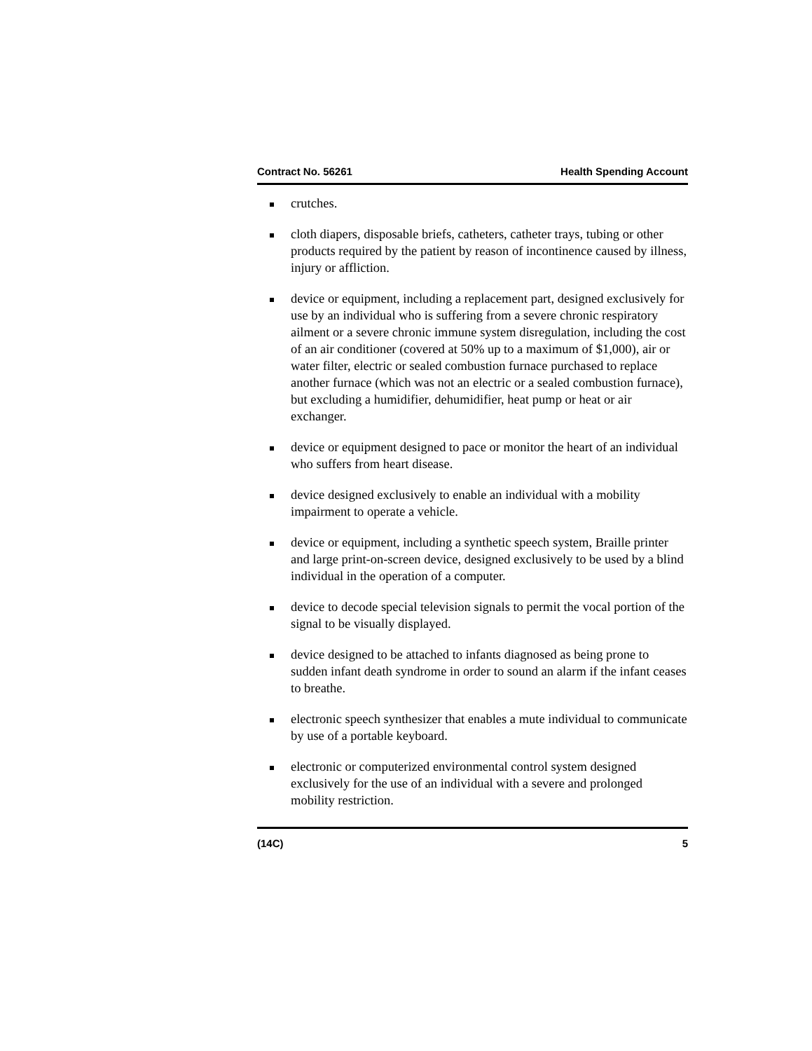Contract No. 56261 Health Spending Account
crutches.
cloth diapers, disposable briefs, catheters, catheter trays, tubing or other products required by the patient by reason of incontinence caused by illness, injury or affliction.
device or equipment, including a replacement part, designed exclusively for use by an individual who is suffering from a severe chronic respiratory ailment or a severe chronic immune system disregulation, including the cost of an air conditioner (covered at 50% up to a maximum of $1,000), air or water filter, electric or sealed combustion furnace purchased to replace another furnace (which was not an electric or a sealed combustion furnace), but excluding a humidifier, dehumidifier, heat pump or heat or air exchanger.
device or equipment designed to pace or monitor the heart of an individual who suffers from heart disease.
device designed exclusively to enable an individual with a mobility impairment to operate a vehicle.
device or equipment, including a synthetic speech system, Braille printer and large print-on-screen device, designed exclusively to be used by a blind individual in the operation of a computer.
device to decode special television signals to permit the vocal portion of the signal to be visually displayed.
device designed to be attached to infants diagnosed as being prone to sudden infant death syndrome in order to sound an alarm if the infant ceases to breathe.
electronic speech synthesizer that enables a mute individual to communicate by use of a portable keyboard.
electronic or computerized environmental control system designed exclusively for the use of an individual with a severe and prolonged mobility restriction.
(14C) 5